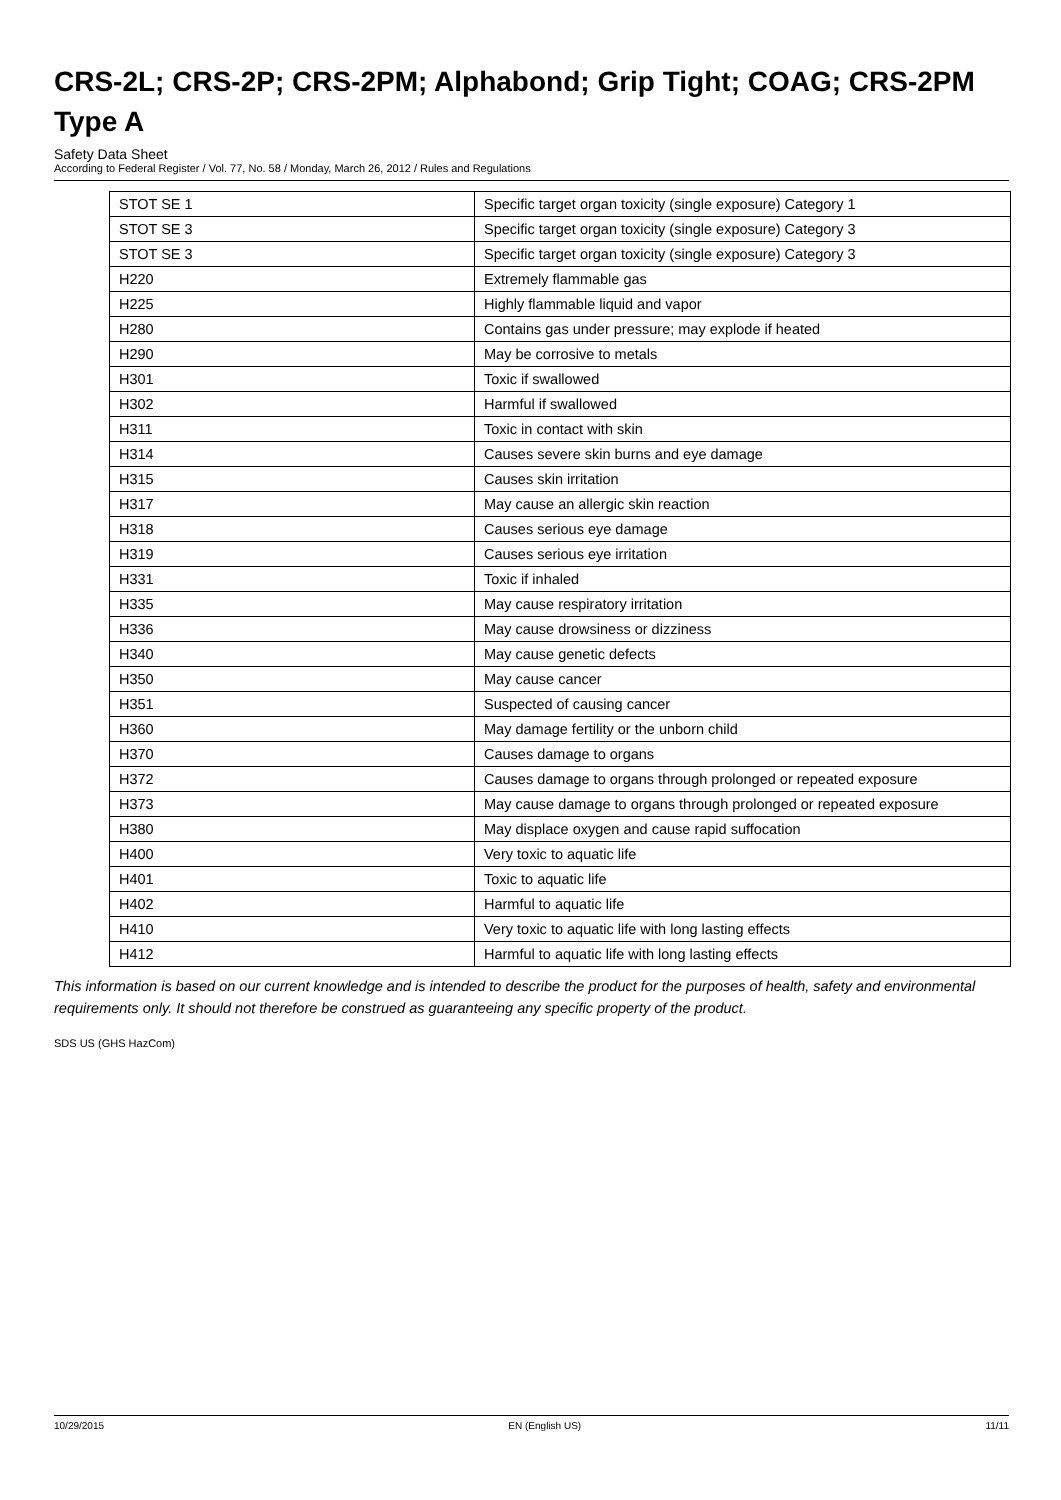CRS-2L; CRS-2P; CRS-2PM; Alphabond; Grip Tight; COAG; CRS-2PM Type A
Safety Data Sheet
According to Federal Register / Vol. 77, No. 58 / Monday, March 26, 2012 / Rules and Regulations
| STOT SE 1 | Specific target organ toxicity (single exposure) Category 1 |
| STOT SE 3 | Specific target organ toxicity (single exposure) Category 3 |
| STOT SE 3 | Specific target organ toxicity (single exposure) Category 3 |
| H220 | Extremely flammable gas |
| H225 | Highly flammable liquid and vapor |
| H280 | Contains gas under pressure; may explode if heated |
| H290 | May be corrosive to metals |
| H301 | Toxic if swallowed |
| H302 | Harmful if swallowed |
| H311 | Toxic in contact with skin |
| H314 | Causes severe skin burns and eye damage |
| H315 | Causes skin irritation |
| H317 | May cause an allergic skin reaction |
| H318 | Causes serious eye damage |
| H319 | Causes serious eye irritation |
| H331 | Toxic if inhaled |
| H335 | May cause respiratory irritation |
| H336 | May cause drowsiness or dizziness |
| H340 | May cause genetic defects |
| H350 | May cause cancer |
| H351 | Suspected of causing cancer |
| H360 | May damage fertility or the unborn child |
| H370 | Causes damage to organs |
| H372 | Causes damage to organs through prolonged or repeated exposure |
| H373 | May cause damage to organs through prolonged or repeated exposure |
| H380 | May displace oxygen and cause rapid suffocation |
| H400 | Very toxic to aquatic life |
| H401 | Toxic to aquatic life |
| H402 | Harmful to aquatic life |
| H410 | Very toxic to aquatic life with long lasting effects |
| H412 | Harmful to aquatic life with long lasting effects |
This information is based on our current knowledge and is intended to describe the product for the purposes of health, safety and environmental requirements only. It should not therefore be construed as guaranteeing any specific property of the product.
SDS US (GHS HazCom)
10/29/2015 EN (English US) 11/11